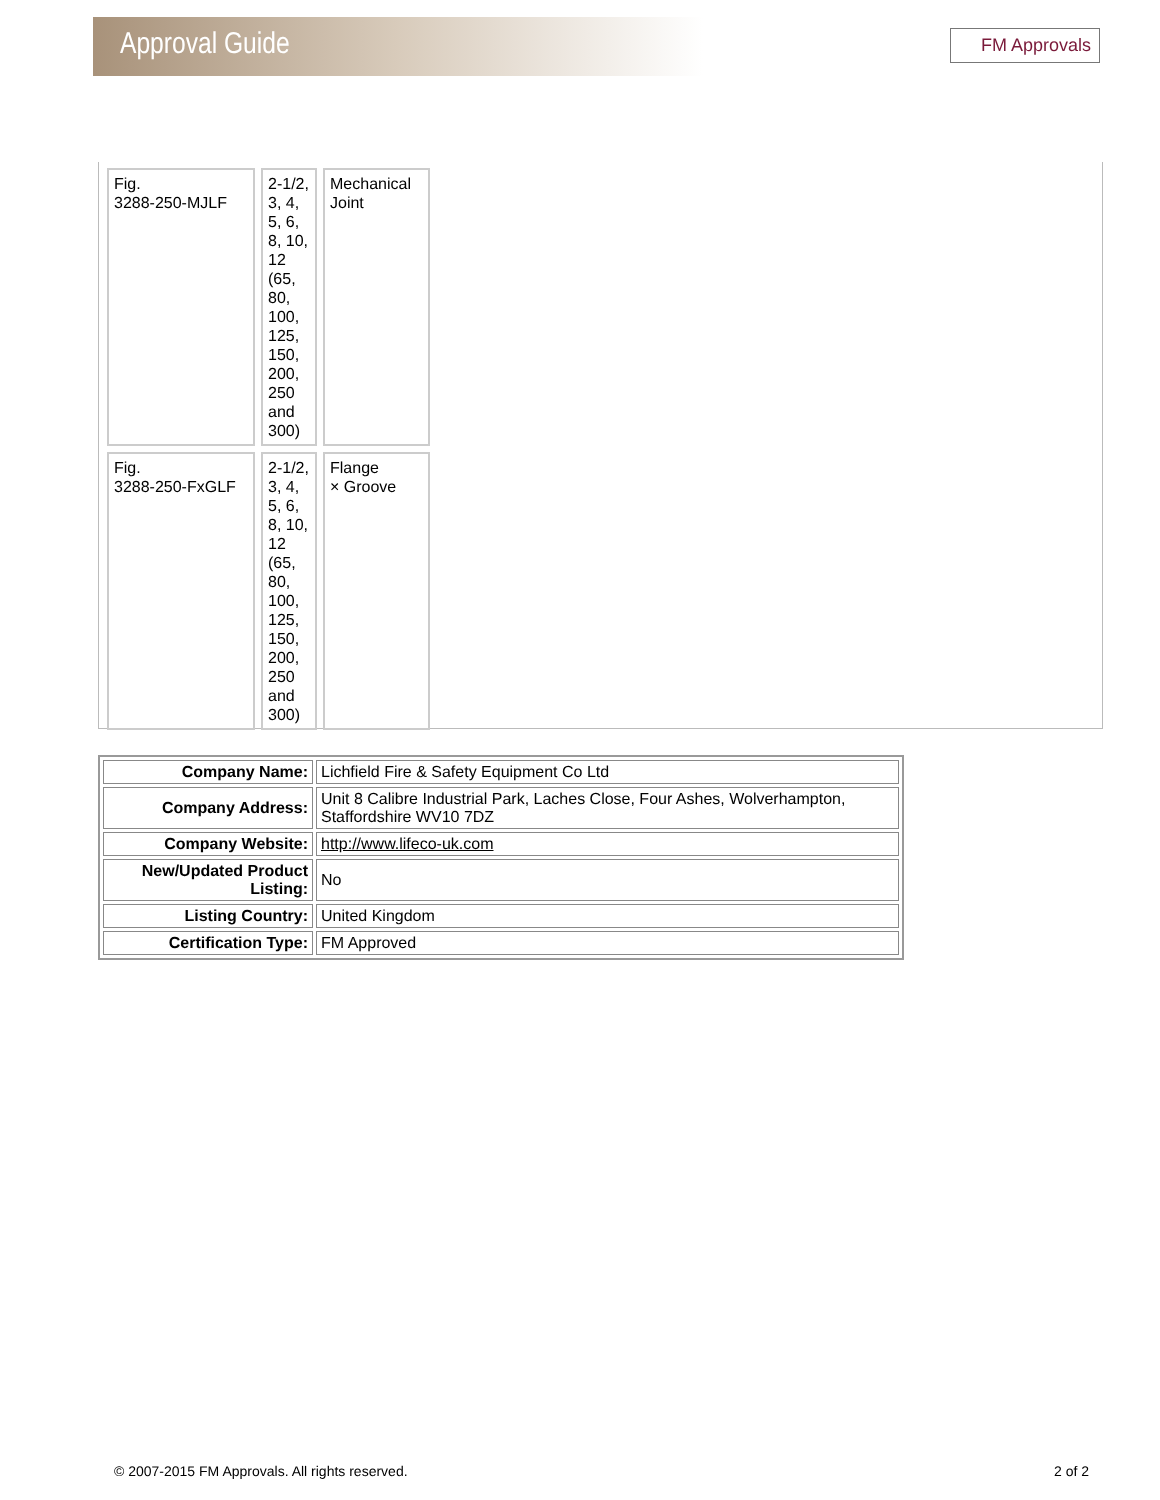Approval Guide
FM Approvals
| Fig. 3288-250-MJLF | 2-1/2, 3, 4, 5, 6, 8, 10, 12 (65, 80, 100, 125, 150, 200, 250 and 300) | Mechanical Joint |
| Fig. 3288-250-FxGLF | 2-1/2, 3, 4, 5, 6, 8, 10, 12 (65, 80, 100, 125, 150, 200, 250 and 300) | Flange × Groove |
| Company Name: | Lichfield Fire & Safety Equipment Co Ltd |
| Company Address: | Unit 8 Calibre Industrial Park, Laches Close, Four Ashes, Wolverhampton, Staffordshire WV10 7DZ |
| Company Website: | http://www.lifeco-uk.com |
| New/Updated Product Listing: | No |
| Listing Country: | United Kingdom |
| Certification Type: | FM Approved |
© 2007-2015 FM Approvals. All rights reserved. 2 of 2